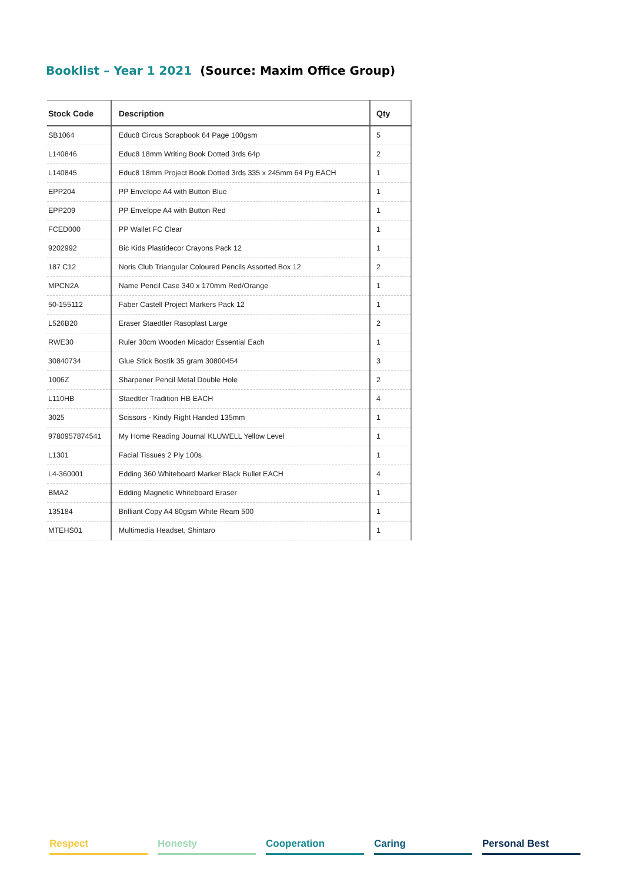Booklist – Year 1 2021 (Source: Maxim Office Group)
| Stock Code | Description | Qty |
| --- | --- | --- |
| SB1064 | Educ8 Circus Scrapbook 64 Page 100gsm | 5 |
| L140846 | Educ8 18mm Writing Book Dotted 3rds 64p | 2 |
| L140845 | Educ8 18mm Project Book Dotted 3rds 335 x 245mm 64 Pg EACH | 1 |
| EPP204 | PP Envelope A4 with Button Blue | 1 |
| EPP209 | PP Envelope A4 with Button Red | 1 |
| FCED000 | PP Wallet FC Clear | 1 |
| 9202992 | Bic Kids Plastidecor Crayons Pack 12 | 1 |
| 187 C12 | Noris Club Triangular Coloured Pencils Assorted Box 12 | 2 |
| MPCN2A | Name Pencil Case 340 x 170mm Red/Orange | 1 |
| 50-155112 | Faber Castell Project Markers Pack 12 | 1 |
| L526B20 | Eraser Staedtler Rasoplast Large | 2 |
| RWE30 | Ruler 30cm Wooden Micador Essential Each | 1 |
| 30840734 | Glue Stick Bostik 35 gram 30800454 | 3 |
| 1006Z | Sharpener Pencil Metal Double Hole | 2 |
| L110HB | Staedtler Tradition HB EACH | 4 |
| 3025 | Scissors - Kindy Right Handed 135mm | 1 |
| 9780957874541 | My Home Reading Journal KLUWELL Yellow Level | 1 |
| L1301 | Facial Tissues 2 Ply 100s | 1 |
| L4-360001 | Edding 360 Whiteboard Marker Black Bullet EACH | 4 |
| BMA2 | Edding Magnetic Whiteboard Eraser | 1 |
| 135184 | Brilliant Copy A4 80gsm White Ream 500 | 1 |
| MTEHS01 | Multimedia Headset, Shintaro | 1 |
Respect Honesty Cooperation Caring Personal Best